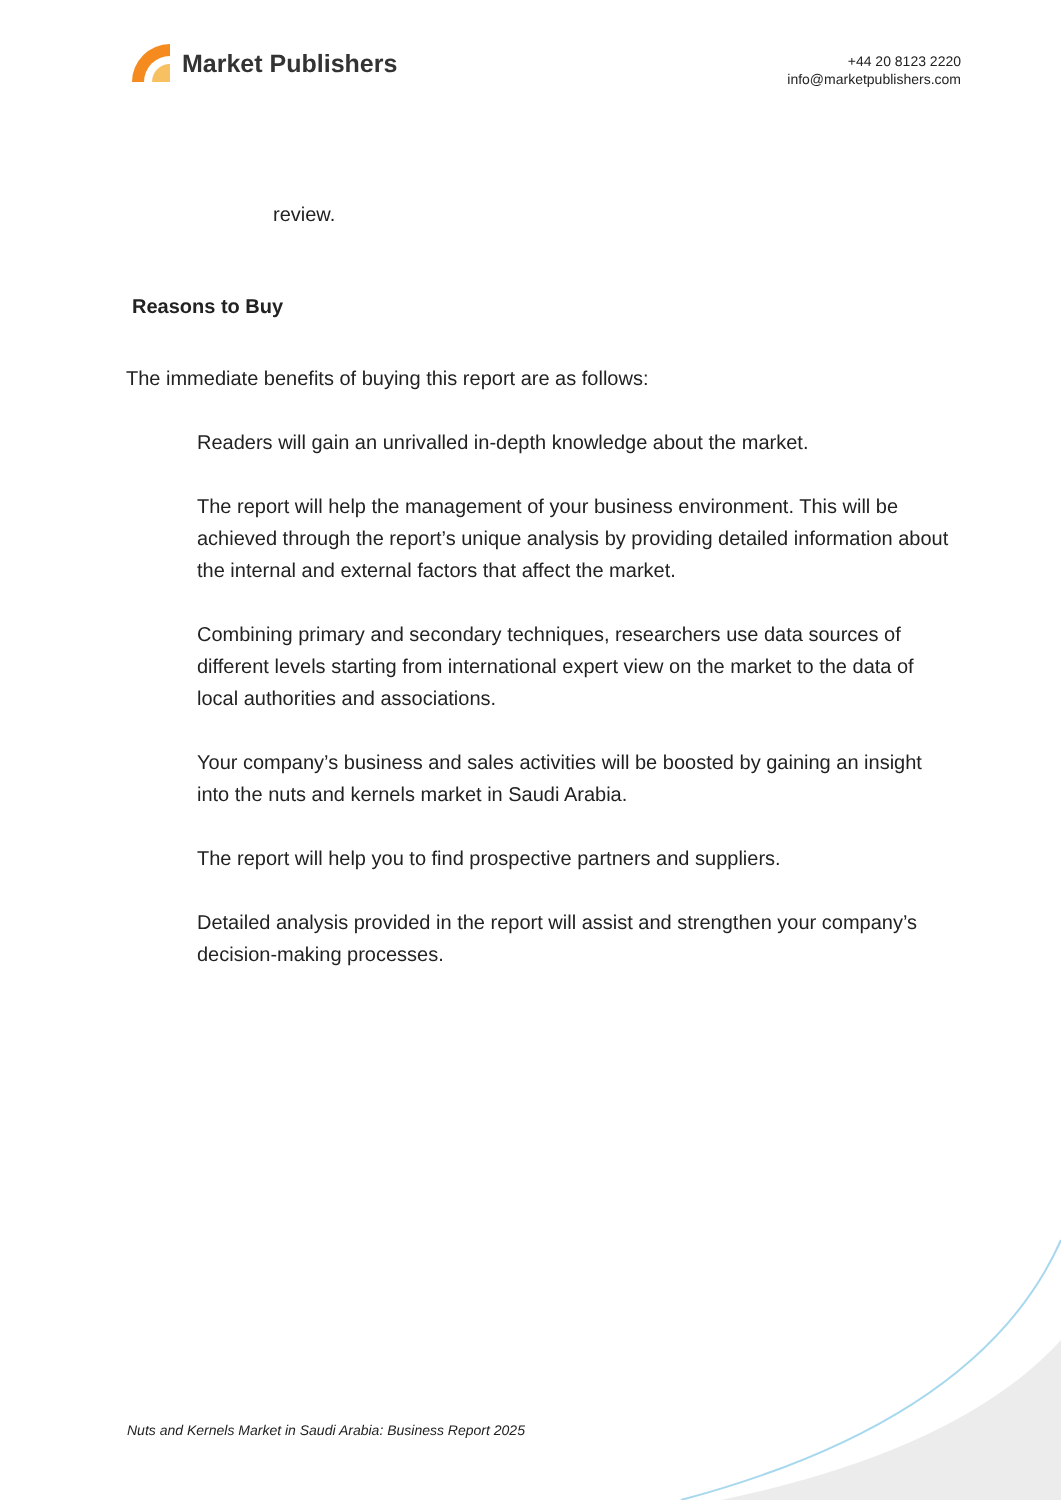Market Publishers
+44 20 8123 2220
info@marketpublishers.com
review.
Reasons to Buy
The immediate benefits of buying this report are as follows:
Readers will gain an unrivalled in-depth knowledge about the market.
The report will help the management of your business environment. This will be achieved through the report’s unique analysis by providing detailed information about the internal and external factors that affect the market.
Combining primary and secondary techniques, researchers use data sources of different levels starting from international expert view on the market to the data of local authorities and associations.
Your company’s business and sales activities will be boosted by gaining an insight into the nuts and kernels market in Saudi Arabia.
The report will help you to find prospective partners and suppliers.
Detailed analysis provided in the report will assist and strengthen your company’s decision-making processes.
Nuts and Kernels Market in Saudi Arabia: Business Report 2025